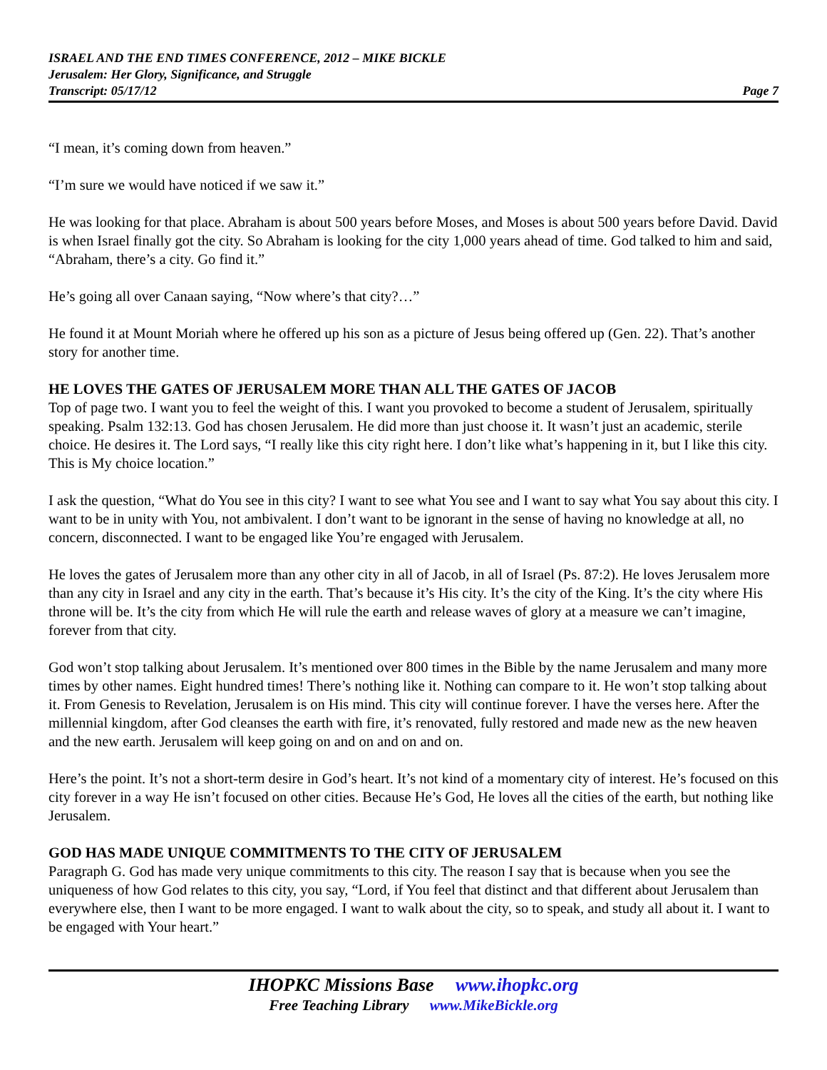ISRAEL AND THE END TIMES CONFERENCE, 2012 – MIKE BICKLE
Jerusalem: Her Glory, Significance, and Struggle
Transcript: 05/17/12 Page 7
“I mean, it’s coming down from heaven.”
“I’m sure we would have noticed if we saw it.”
He was looking for that place. Abraham is about 500 years before Moses, and Moses is about 500 years before David. David is when Israel finally got the city. So Abraham is looking for the city 1,000 years ahead of time. God talked to him and said, “Abraham, there’s a city. Go find it.”
He’s going all over Canaan saying, “Now where’s that city?…”
He found it at Mount Moriah where he offered up his son as a picture of Jesus being offered up (Gen. 22). That’s another story for another time.
HE LOVES THE GATES OF JERUSALEM MORE THAN ALL THE GATES OF JACOB
Top of page two. I want you to feel the weight of this. I want you provoked to become a student of Jerusalem, spiritually speaking. Psalm 132:13. God has chosen Jerusalem. He did more than just choose it. It wasn’t just an academic, sterile choice. He desires it. The Lord says, “I really like this city right here. I don’t like what’s happening in it, but I like this city. This is My choice location.”
I ask the question, “What do You see in this city? I want to see what You see and I want to say what You say about this city. I want to be in unity with You, not ambivalent. I don’t want to be ignorant in the sense of having no knowledge at all, no concern, disconnected. I want to be engaged like You’re engaged with Jerusalem.
He loves the gates of Jerusalem more than any other city in all of Jacob, in all of Israel (Ps. 87:2). He loves Jerusalem more than any city in Israel and any city in the earth. That’s because it’s His city. It’s the city of the King. It’s the city where His throne will be. It’s the city from which He will rule the earth and release waves of glory at a measure we can’t imagine, forever from that city.
God won’t stop talking about Jerusalem. It’s mentioned over 800 times in the Bible by the name Jerusalem and many more times by other names. Eight hundred times! There’s nothing like it. Nothing can compare to it. He won’t stop talking about it. From Genesis to Revelation, Jerusalem is on His mind. This city will continue forever. I have the verses here. After the millennial kingdom, after God cleanses the earth with fire, it’s renovated, fully restored and made new as the new heaven and the new earth. Jerusalem will keep going on and on and on and on.
Here’s the point. It’s not a short-term desire in God’s heart. It’s not kind of a momentary city of interest. He’s focused on this city forever in a way He isn’t focused on other cities. Because He’s God, He loves all the cities of the earth, but nothing like Jerusalem.
GOD HAS MADE UNIQUE COMMITMENTS TO THE CITY OF JERUSALEM
Paragraph G. God has made very unique commitments to this city. The reason I say that is because when you see the uniqueness of how God relates to this city, you say, “Lord, if You feel that distinct and that different about Jerusalem than everywhere else, then I want to be more engaged. I want to walk about the city, so to speak, and study all about it. I want to be engaged with Your heart.”
IHOPKC Missions Base www.ihopkc.org
Free Teaching Library www.MikeBickle.org